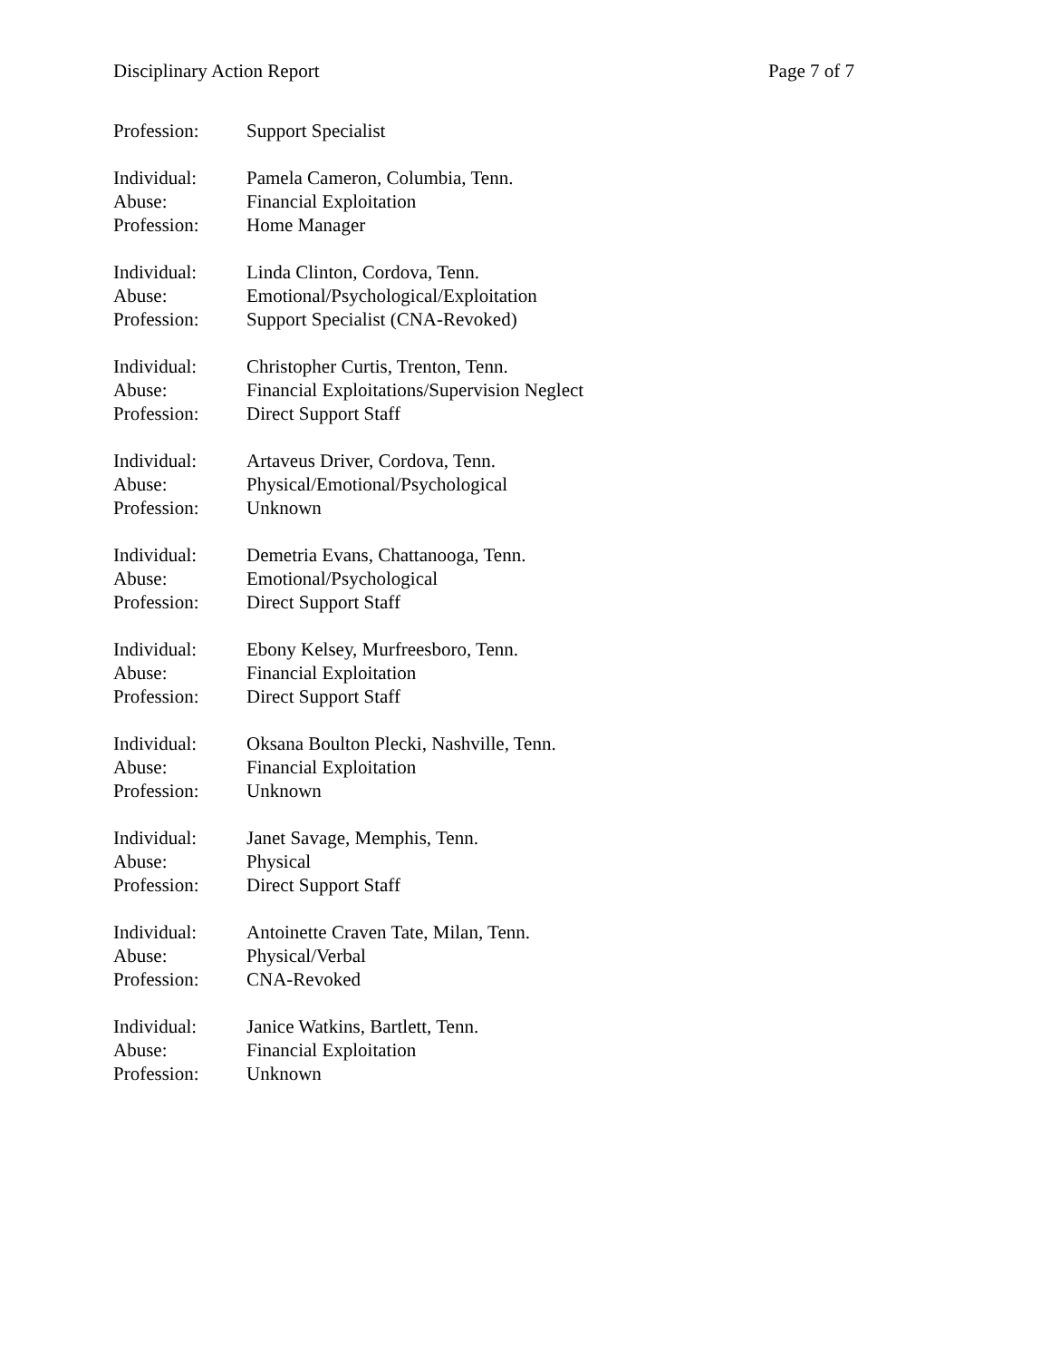Disciplinary Action Report Page 7 of 7
Profession: Support Specialist
Individual: Pamela Cameron, Columbia, Tenn.
Abuse: Financial Exploitation
Profession: Home Manager
Individual: Linda Clinton, Cordova, Tenn.
Abuse: Emotional/Psychological/Exploitation
Profession: Support Specialist (CNA-Revoked)
Individual: Christopher Curtis, Trenton, Tenn.
Abuse: Financial Exploitations/Supervision Neglect
Profession: Direct Support Staff
Individual: Artaveus Driver, Cordova, Tenn.
Abuse: Physical/Emotional/Psychological
Profession: Unknown
Individual: Demetria Evans, Chattanooga, Tenn.
Abuse: Emotional/Psychological
Profession: Direct Support Staff
Individual: Ebony Kelsey, Murfreesboro, Tenn.
Abuse: Financial Exploitation
Profession: Direct Support Staff
Individual: Oksana Boulton Plecki, Nashville, Tenn.
Abuse: Financial Exploitation
Profession: Unknown
Individual: Janet Savage, Memphis, Tenn.
Abuse: Physical
Profession: Direct Support Staff
Individual: Antoinette Craven Tate, Milan, Tenn.
Abuse: Physical/Verbal
Profession: CNA-Revoked
Individual: Janice Watkins, Bartlett, Tenn.
Abuse: Financial Exploitation
Profession: Unknown